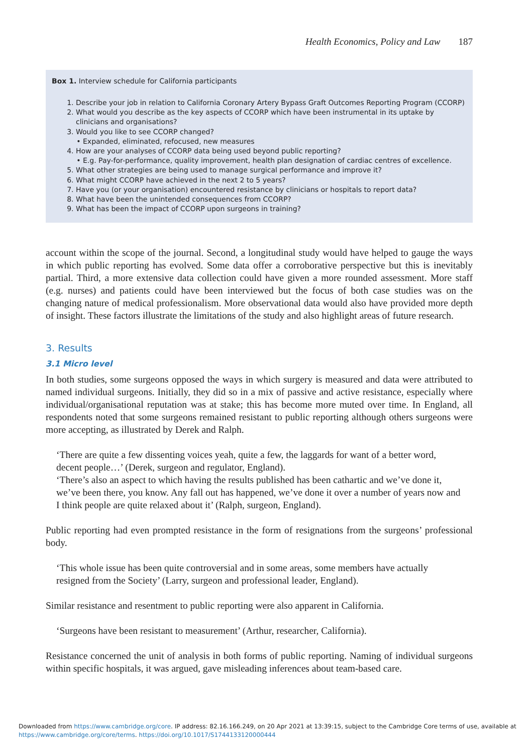Health Economics, Policy and Law 187
Box 1. Interview schedule for California participants
1. Describe your job in relation to California Coronary Artery Bypass Graft Outcomes Reporting Program (CCORP)
2. What would you describe as the key aspects of CCORP which have been instrumental in its uptake by clinicians and organisations?
3. Would you like to see CCORP changed?
Expanded, eliminated, refocused, new measures
4. How are your analyses of CCORP data being used beyond public reporting?
E.g. Pay-for-performance, quality improvement, health plan designation of cardiac centres of excellence.
5. What other strategies are being used to manage surgical performance and improve it?
6. What might CCORP have achieved in the next 2 to 5 years?
7. Have you (or your organisation) encountered resistance by clinicians or hospitals to report data?
8. What have been the unintended consequences from CCORP?
9. What has been the impact of CCORP upon surgeons in training?
account within the scope of the journal. Second, a longitudinal study would have helped to gauge the ways in which public reporting has evolved. Some data offer a corroborative perspective but this is inevitably partial. Third, a more extensive data collection could have given a more rounded assessment. More staff (e.g. nurses) and patients could have been interviewed but the focus of both case studies was on the changing nature of medical professionalism. More observational data would also have provided more depth of insight. These factors illustrate the limitations of the study and also highlight areas of future research.
3. Results
3.1 Micro level
In both studies, some surgeons opposed the ways in which surgery is measured and data were attributed to named individual surgeons. Initially, they did so in a mix of passive and active resistance, especially where individual/organisational reputation was at stake; this has become more muted over time. In England, all respondents noted that some surgeons remained resistant to public reporting although others surgeons were more accepting, as illustrated by Derek and Ralph.
‘There are quite a few dissenting voices yeah, quite a few, the laggards for want of a better word, decent people…’ (Derek, surgeon and regulator, England).
‘There’s also an aspect to which having the results published has been cathartic and we’ve done it, we’ve been there, you know. Any fall out has happened, we’ve done it over a number of years now and I think people are quite relaxed about it’ (Ralph, surgeon, England).
Public reporting had even prompted resistance in the form of resignations from the surgeons’ professional body.
‘This whole issue has been quite controversial and in some areas, some members have actually resigned from the Society’ (Larry, surgeon and professional leader, England).
Similar resistance and resentment to public reporting were also apparent in California.
‘Surgeons have been resistant to measurement’ (Arthur, researcher, California).
Resistance concerned the unit of analysis in both forms of public reporting. Naming of individual surgeons within specific hospitals, it was argued, gave misleading inferences about team-based care.
Downloaded from https://www.cambridge.org/core. IP address: 82.16.166.249, on 20 Apr 2021 at 13:39:15, subject to the Cambridge Core terms of use, available at
https://www.cambridge.org/core/terms. https://doi.org/10.1017/S1744133120000444